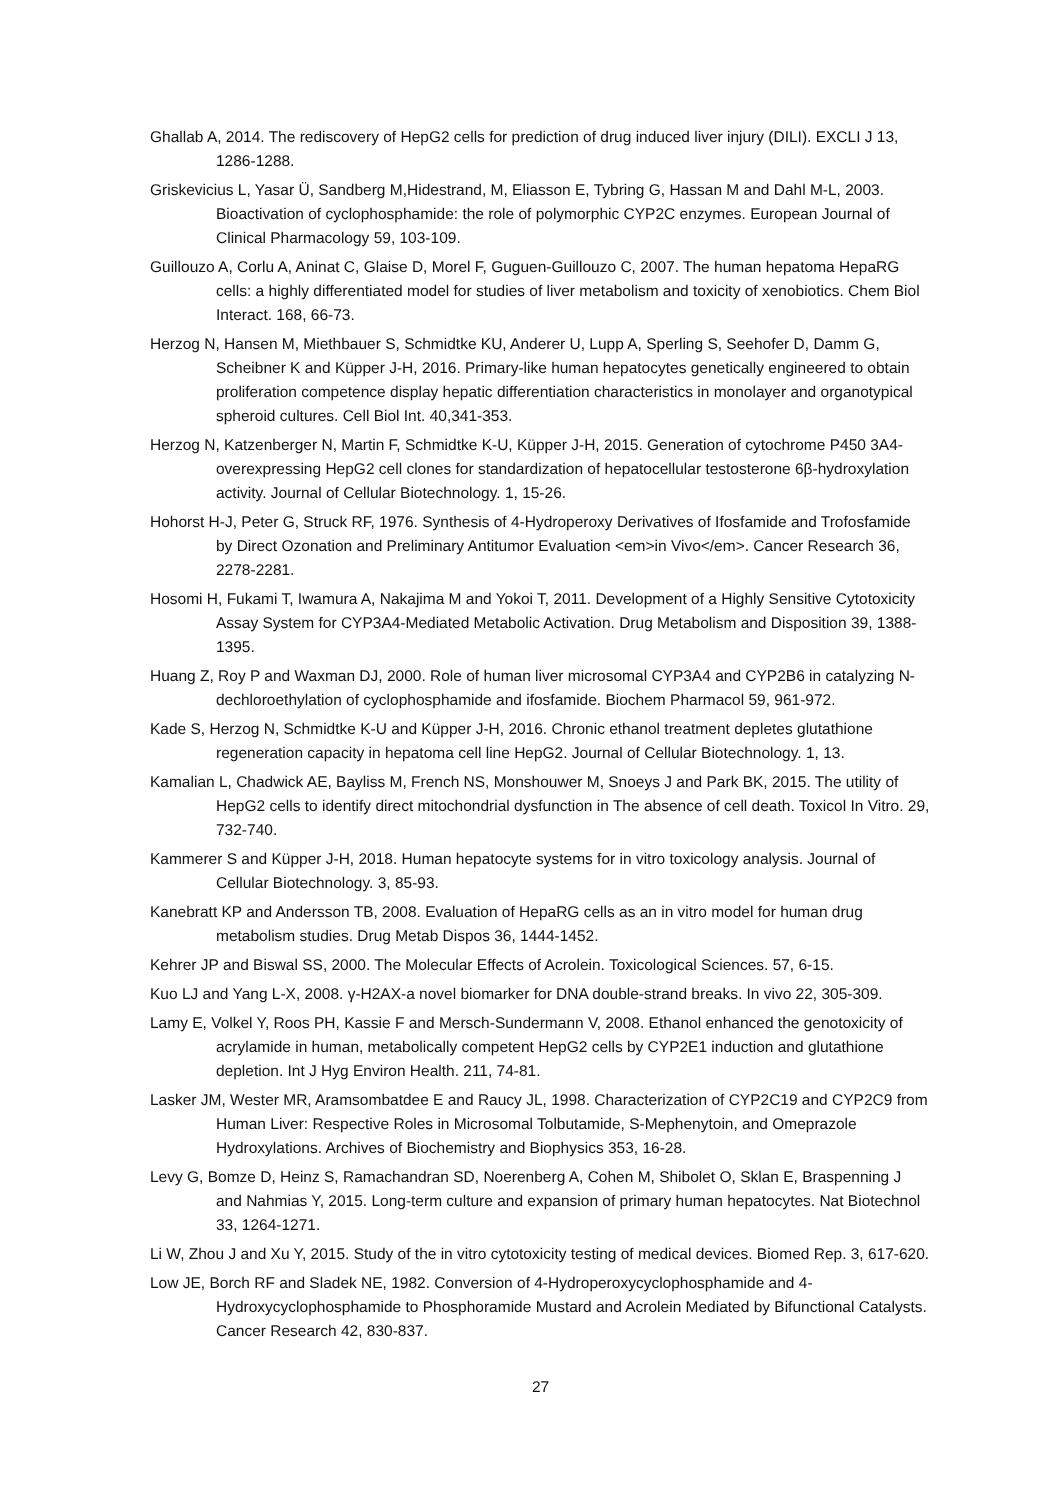Ghallab A, 2014. The rediscovery of HepG2 cells for prediction of drug induced liver injury (DILI). EXCLI J 13, 1286-1288.
Griskevicius L, Yasar Ü, Sandberg M,Hidestrand, M, Eliasson E, Tybring G, Hassan M and Dahl M-L, 2003. Bioactivation of cyclophosphamide: the role of polymorphic CYP2C enzymes. European Journal of Clinical Pharmacology 59, 103-109.
Guillouzo A, Corlu A, Aninat C, Glaise D, Morel F, Guguen-Guillouzo C, 2007. The human hepatoma HepaRG cells: a highly differentiated model for studies of liver metabolism and toxicity of xenobiotics. Chem Biol Interact. 168, 66-73.
Herzog N, Hansen M, Miethbauer S, Schmidtke KU, Anderer U, Lupp A, Sperling S, Seehofer D, Damm G, Scheibner K and Küpper J-H, 2016. Primary-like human hepatocytes genetically engineered to obtain proliferation competence display hepatic differentiation characteristics in monolayer and organotypical spheroid cultures. Cell Biol Int. 40,341-353.
Herzog N, Katzenberger N, Martin F, Schmidtke K-U, Küpper J-H, 2015. Generation of cytochrome P450 3A4-overexpressing HepG2 cell clones for standardization of hepatocellular testosterone 6β-hydroxylation activity. Journal of Cellular Biotechnology. 1, 15-26.
Hohorst H-J, Peter G, Struck RF, 1976. Synthesis of 4-Hydroperoxy Derivatives of Ifosfamide and Trofosfamide by Direct Ozonation and Preliminary Antitumor Evaluation <em>in Vivo</em>. Cancer Research 36, 2278-2281.
Hosomi H, Fukami T, Iwamura A, Nakajima M and Yokoi T, 2011. Development of a Highly Sensitive Cytotoxicity Assay System for CYP3A4-Mediated Metabolic Activation. Drug Metabolism and Disposition 39, 1388-1395.
Huang Z, Roy P and Waxman DJ, 2000. Role of human liver microsomal CYP3A4 and CYP2B6 in catalyzing N-dechloroethylation of cyclophosphamide and ifosfamide. Biochem Pharmacol 59, 961-972.
Kade S, Herzog N, Schmidtke K-U and Küpper J-H, 2016. Chronic ethanol treatment depletes glutathione regeneration capacity in hepatoma cell line HepG2. Journal of Cellular Biotechnology. 1, 13.
Kamalian L, Chadwick AE, Bayliss M, French NS, Monshouwer M, Snoeys J and Park BK, 2015. The utility of HepG2 cells to identify direct mitochondrial dysfunction in The absence of cell death. Toxicol In Vitro. 29, 732-740.
Kammerer S and Küpper J-H, 2018. Human hepatocyte systems for in vitro toxicology analysis. Journal of Cellular Biotechnology. 3, 85-93.
Kanebratt KP and Andersson TB, 2008. Evaluation of HepaRG cells as an in vitro model for human drug metabolism studies. Drug Metab Dispos 36, 1444-1452.
Kehrer JP and Biswal SS, 2000. The Molecular Effects of Acrolein. Toxicological Sciences. 57, 6-15.
Kuo LJ and Yang L-X, 2008. γ-H2AX-a novel biomarker for DNA double-strand breaks. In vivo 22, 305-309.
Lamy E, Volkel Y, Roos PH, Kassie F and Mersch-Sundermann V, 2008. Ethanol enhanced the genotoxicity of acrylamide in human, metabolically competent HepG2 cells by CYP2E1 induction and glutathione depletion. Int J Hyg Environ Health. 211, 74-81.
Lasker JM, Wester MR, Aramsombatdee E and Raucy JL, 1998. Characterization of CYP2C19 and CYP2C9 from Human Liver: Respective Roles in Microsomal Tolbutamide, S-Mephenytoin, and Omeprazole Hydroxylations. Archives of Biochemistry and Biophysics 353, 16-28.
Levy G, Bomze D, Heinz S, Ramachandran SD, Noerenberg A, Cohen M, Shibolet O, Sklan E, Braspenning J and Nahmias Y, 2015. Long-term culture and expansion of primary human hepatocytes. Nat Biotechnol 33, 1264-1271.
Li W, Zhou J and Xu Y, 2015. Study of the in vitro cytotoxicity testing of medical devices. Biomed Rep. 3, 617-620.
Low JE, Borch RF and Sladek NE, 1982. Conversion of 4-Hydroperoxycyclophosphamide and 4-Hydroxycyclophosphamide to Phosphoramide Mustard and Acrolein Mediated by Bifunctional Catalysts. Cancer Research 42, 830-837.
27